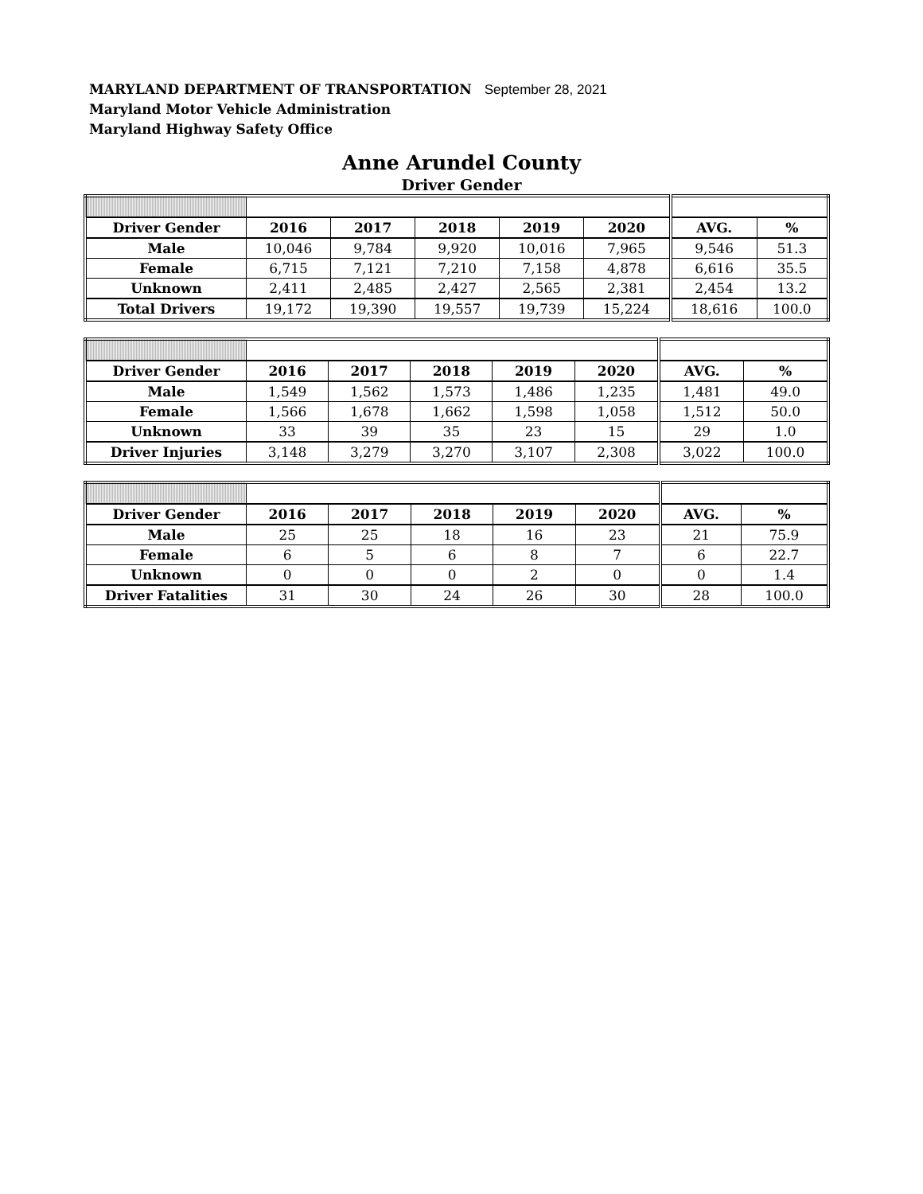MARYLAND DEPARTMENT OF TRANSPORTATION September 28, 2021
Maryland Motor Vehicle Administration
Maryland Highway Safety Office
Anne Arundel County
Driver Gender
| Driver Gender | 2016 | 2017 | 2018 | 2019 | 2020 | AVG. | % |
| --- | --- | --- | --- | --- | --- | --- | --- |
| Male | 10,046 | 9,784 | 9,920 | 10,016 | 7,965 | 9,546 | 51.3 |
| Female | 6,715 | 7,121 | 7,210 | 7,158 | 4,878 | 6,616 | 35.5 |
| Unknown | 2,411 | 2,485 | 2,427 | 2,565 | 2,381 | 2,454 | 13.2 |
| Total Drivers | 19,172 | 19,390 | 19,557 | 19,739 | 15,224 | 18,616 | 100.0 |
| Driver Gender | 2016 | 2017 | 2018 | 2019 | 2020 | AVG. | % |
| --- | --- | --- | --- | --- | --- | --- | --- |
| Male | 1,549 | 1,562 | 1,573 | 1,486 | 1,235 | 1,481 | 49.0 |
| Female | 1,566 | 1,678 | 1,662 | 1,598 | 1,058 | 1,512 | 50.0 |
| Unknown | 33 | 39 | 35 | 23 | 15 | 29 | 1.0 |
| Driver Injuries | 3,148 | 3,279 | 3,270 | 3,107 | 2,308 | 3,022 | 100.0 |
| Driver Gender | 2016 | 2017 | 2018 | 2019 | 2020 | AVG. | % |
| --- | --- | --- | --- | --- | --- | --- | --- |
| Male | 25 | 25 | 18 | 16 | 23 | 21 | 75.9 |
| Female | 6 | 5 | 6 | 8 | 7 | 6 | 22.7 |
| Unknown | 0 | 0 | 0 | 2 | 0 | 0 | 1.4 |
| Driver Fatalities | 31 | 30 | 24 | 26 | 30 | 28 | 100.0 |